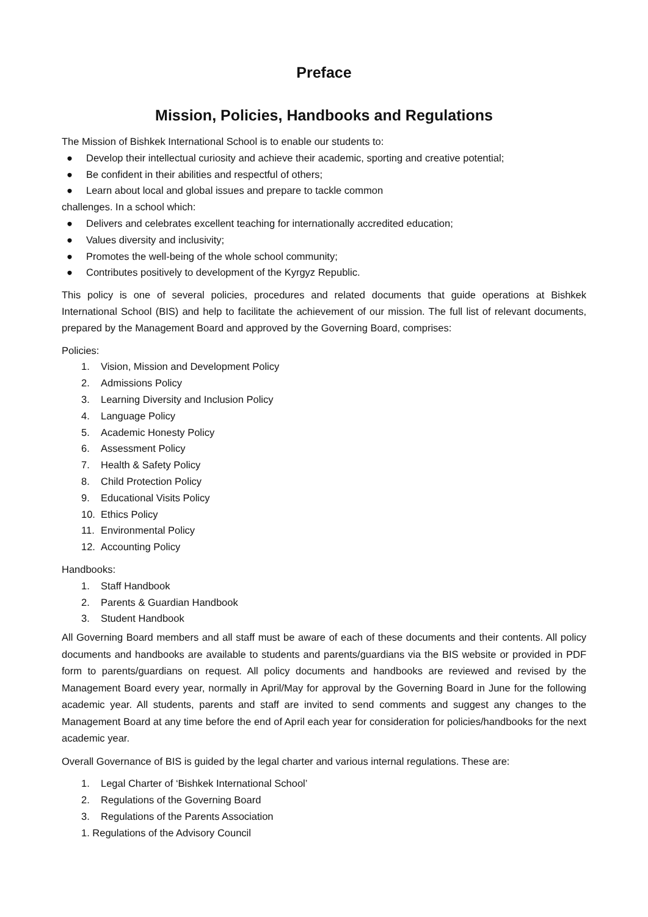Preface
Mission, Policies, Handbooks and Regulations
The Mission of Bishkek International School is to enable our students to:
● Develop their intellectual curiosity and achieve their academic, sporting and creative potential;
● Be confident in their abilities and respectful of others;
● Learn about local and global issues and prepare to tackle common
challenges. In a school which:
● Delivers and celebrates excellent teaching for internationally accredited education;
● Values diversity and inclusivity;
● Promotes the well-being of the whole school community;
● Contributes positively to development of the Kyrgyz Republic.
This policy is one of several policies, procedures and related documents that guide operations at Bishkek International School (BIS) and help to facilitate the achievement of our mission. The full list of relevant documents, prepared by the Management Board and approved by the Governing Board, comprises:
Policies:
1. Vision, Mission and Development Policy
2. Admissions Policy
3. Learning Diversity and Inclusion Policy
4. Language Policy
5. Academic Honesty Policy
6. Assessment Policy
7. Health & Safety Policy
8. Child Protection Policy
9. Educational Visits Policy
10. Ethics Policy
11. Environmental Policy
12. Accounting Policy
Handbooks:
1. Staff Handbook
2. Parents & Guardian Handbook
3. Student Handbook
All Governing Board members and all staff must be aware of each of these documents and their contents. All policy documents and handbooks are available to students and parents/guardians via the BIS website or provided in PDF form to parents/guardians on request. All policy documents and handbooks are reviewed and revised by the Management Board every year, normally in April/May for approval by the Governing Board in June for the following academic year. All students, parents and staff are invited to send comments and suggest any changes to the Management Board at any time before the end of April each year for consideration for policies/handbooks for the next academic year.
Overall Governance of BIS is guided by the legal charter and various internal regulations. These are:
1. Legal Charter of ‘Bishkek International School’
2. Regulations of the Governing Board
3. Regulations of the Parents Association
1. Regulations of the Advisory Council